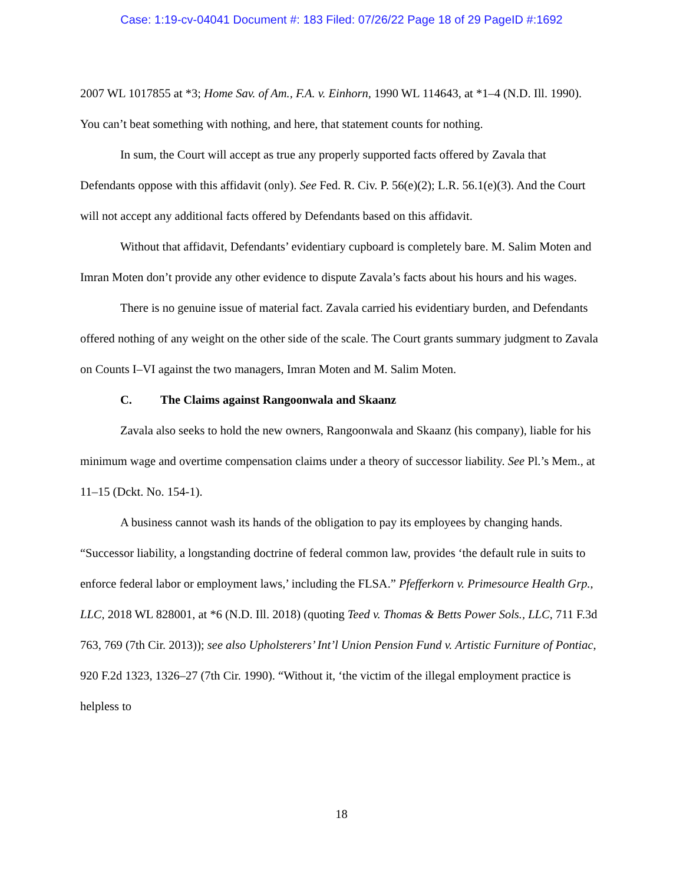Case: 1:19-cv-04041 Document #: 183 Filed: 07/26/22 Page 18 of 29 PageID #:1692
2007 WL 1017855 at *3; Home Sav. of Am., F.A. v. Einhorn, 1990 WL 114643, at *1–4 (N.D. Ill. 1990). You can’t beat something with nothing, and here, that statement counts for nothing.
In sum, the Court will accept as true any properly supported facts offered by Zavala that Defendants oppose with this affidavit (only). See Fed. R. Civ. P. 56(e)(2); L.R. 56.1(e)(3). And the Court will not accept any additional facts offered by Defendants based on this affidavit.
Without that affidavit, Defendants’ evidentiary cupboard is completely bare. M. Salim Moten and Imran Moten don’t provide any other evidence to dispute Zavala’s facts about his hours and his wages.
There is no genuine issue of material fact. Zavala carried his evidentiary burden, and Defendants offered nothing of any weight on the other side of the scale. The Court grants summary judgment to Zavala on Counts I–VI against the two managers, Imran Moten and M. Salim Moten.
C. The Claims against Rangoonwala and Skaanz
Zavala also seeks to hold the new owners, Rangoonwala and Skaanz (his company), liable for his minimum wage and overtime compensation claims under a theory of successor liability. See Pl.’s Mem., at 11–15 (Dckt. No. 154-1).
A business cannot wash its hands of the obligation to pay its employees by changing hands. “Successor liability, a longstanding doctrine of federal common law, provides ‘the default rule in suits to enforce federal labor or employment laws,’ including the FLSA.” Pfefferkorn v. Primesource Health Grp., LLC, 2018 WL 828001, at *6 (N.D. Ill. 2018) (quoting Teed v. Thomas & Betts Power Sols., LLC, 711 F.3d 763, 769 (7th Cir. 2013)); see also Upholsterers’ Int’l Union Pension Fund v. Artistic Furniture of Pontiac, 920 F.2d 1323, 1326–27 (7th Cir. 1990). “Without it, ‘the victim of the illegal employment practice is helpless to
18